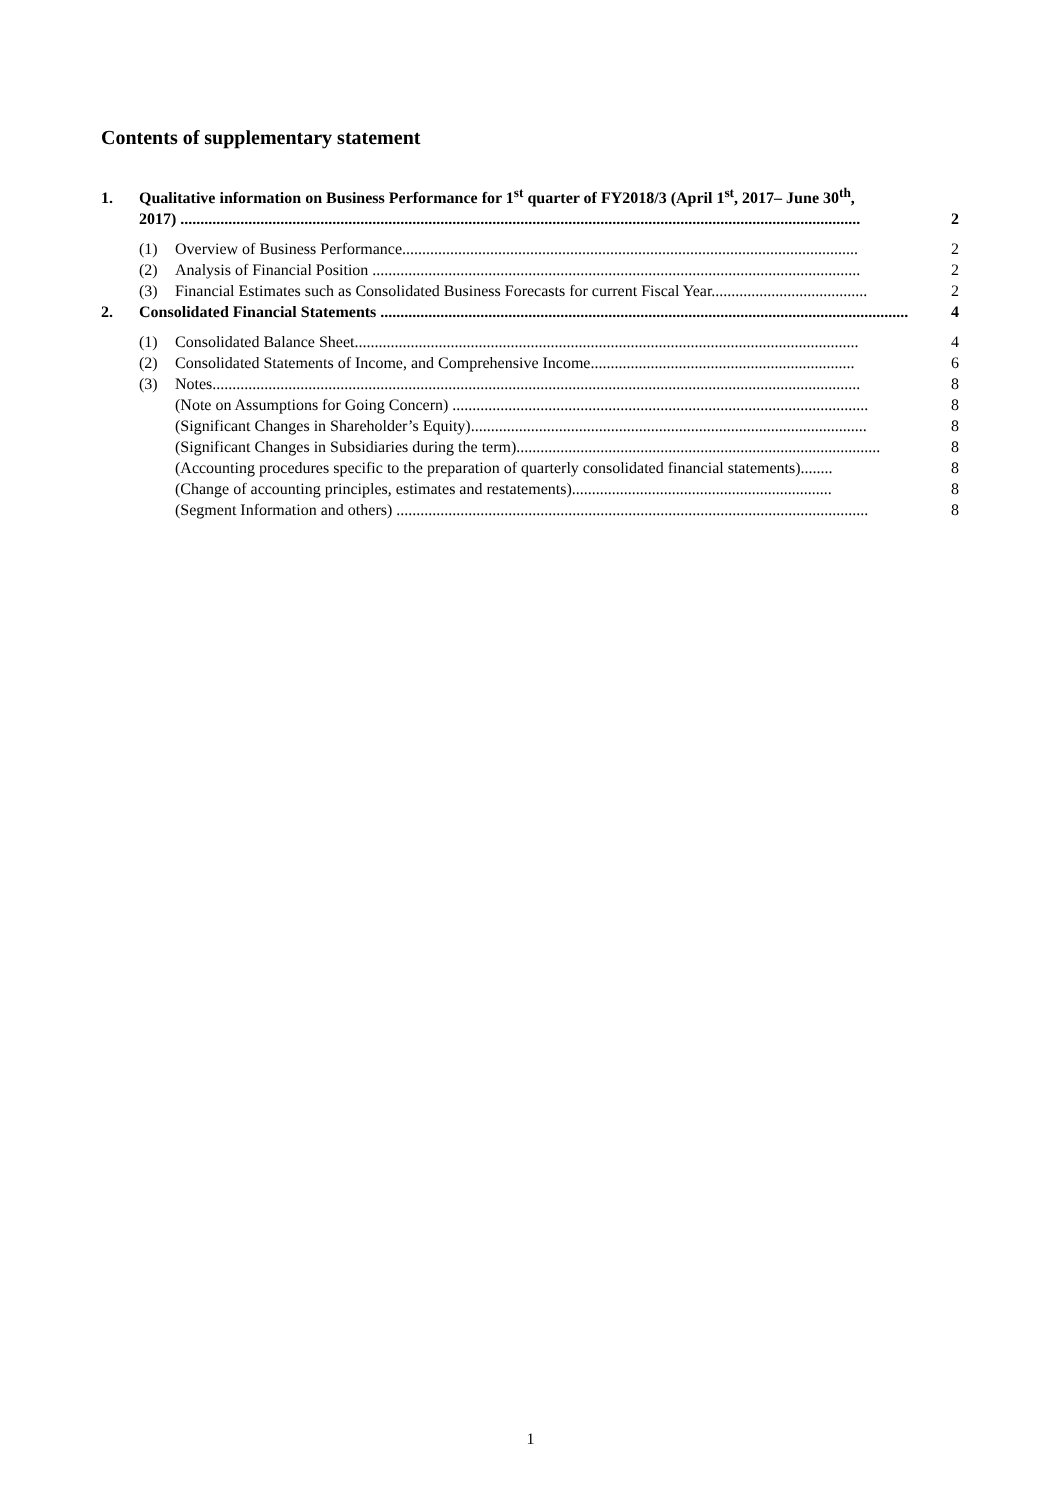Contents of supplementary statement
1. Qualitative information on Business Performance for 1<sup>st</sup> quarter of FY2018/3 (April 1<sup>st</sup>, 2017– June 30<sup>th</sup>,
2017) .......................................................................................................................................................................... 2
(1) Overview of Business Performance.................................................................................................................. 2
(2) Analysis of Financial Position .......................................................................................................................... 2
(3) Financial Estimates such as Consolidated Business Forecasts for current Fiscal Year....................................... 2
2. Consolidated Financial Statements .................................................................................................................................... 4
(1) Consolidated Balance Sheet.............................................................................................................................. 4
(2) Consolidated Statements of Income, and Comprehensive Income.................................................................. 6
(3) Notes.................................................................................................................................................................. 8
(Note on Assumptions for Going Concern) ........................................................................................................ 8
(Significant Changes in Shareholder’s Equity)................................................................................................... 8
(Significant Changes in Subsidiaries during the term)........................................................................................... 8
(Accounting procedures specific to the preparation of quarterly consolidated financial statements)........ 8
(Change of accounting principles, estimates and restatements)................................................................. 8
(Segment Information and others) ...................................................................................................................... 8
1